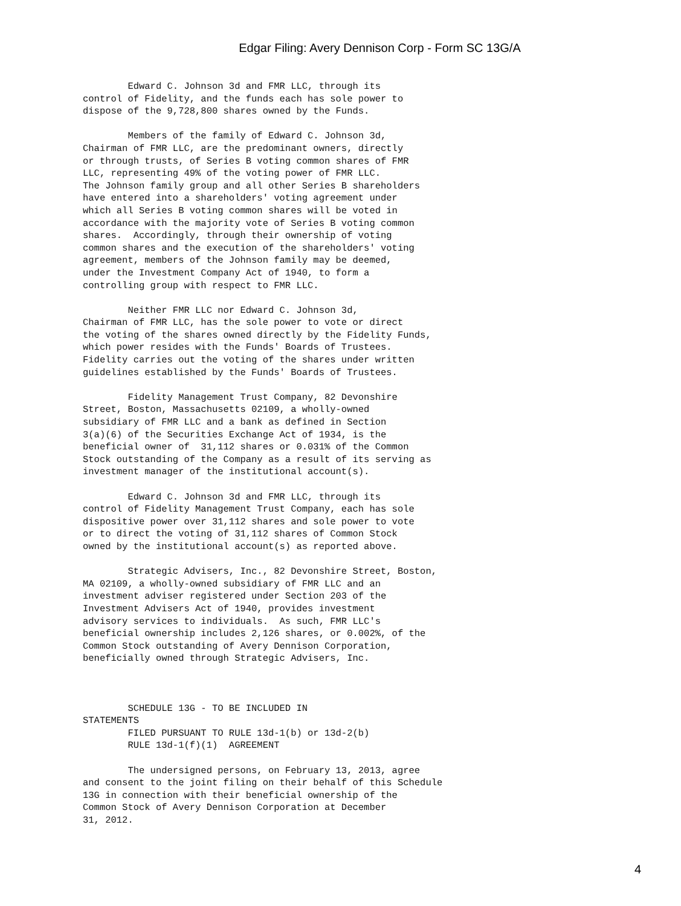Edgar Filing: Avery Dennison Corp - Form SC 13G/A
        Edward C. Johnson 3d and FMR LLC, through its
control of Fidelity, and the funds each has sole power to
dispose of the 9,728,800 shares owned by the Funds.

        Members of the family of Edward C. Johnson 3d,
Chairman of FMR LLC, are the predominant owners, directly
or through trusts, of Series B voting common shares of FMR
LLC, representing 49% of the voting power of FMR LLC.
The Johnson family group and all other Series B shareholders
have entered into a shareholders' voting agreement under
which all Series B voting common shares will be voted in
accordance with the majority vote of Series B voting common
shares.  Accordingly, through their ownership of voting
common shares and the execution of the shareholders' voting
agreement, members of the Johnson family may be deemed,
under the Investment Company Act of 1940, to form a
controlling group with respect to FMR LLC.

        Neither FMR LLC nor Edward C. Johnson 3d,
Chairman of FMR LLC, has the sole power to vote or direct
the voting of the shares owned directly by the Fidelity Funds,
which power resides with the Funds' Boards of Trustees.
Fidelity carries out the voting of the shares under written
guidelines established by the Funds' Boards of Trustees.

        Fidelity Management Trust Company, 82 Devonshire
Street, Boston, Massachusetts 02109, a wholly-owned
subsidiary of FMR LLC and a bank as defined in Section
3(a)(6) of the Securities Exchange Act of 1934, is the
beneficial owner of  31,112 shares or 0.031% of the Common
Stock outstanding of the Company as a result of its serving as
investment manager of the institutional account(s).

        Edward C. Johnson 3d and FMR LLC, through its
control of Fidelity Management Trust Company, each has sole
dispositive power over 31,112 shares and sole power to vote
or to direct the voting of 31,112 shares of Common Stock
owned by the institutional account(s) as reported above.

        Strategic Advisers, Inc., 82 Devonshire Street, Boston,
MA 02109, a wholly-owned subsidiary of FMR LLC and an
investment adviser registered under Section 203 of the
Investment Advisers Act of 1940, provides investment
advisory services to individuals.  As such, FMR LLC's
beneficial ownership includes 2,126 shares, or 0.002%, of the
Common Stock outstanding of Avery Dennison Corporation,
beneficially owned through Strategic Advisers, Inc.



        SCHEDULE 13G - TO BE INCLUDED IN
STATEMENTS
        FILED PURSUANT TO RULE 13d-1(b) or 13d-2(b)
        RULE 13d-1(f)(1)  AGREEMENT

        The undersigned persons, on February 13, 2013, agree
and consent to the joint filing on their behalf of this Schedule
13G in connection with their beneficial ownership of the
Common Stock of Avery Dennison Corporation at December
31, 2012.
4